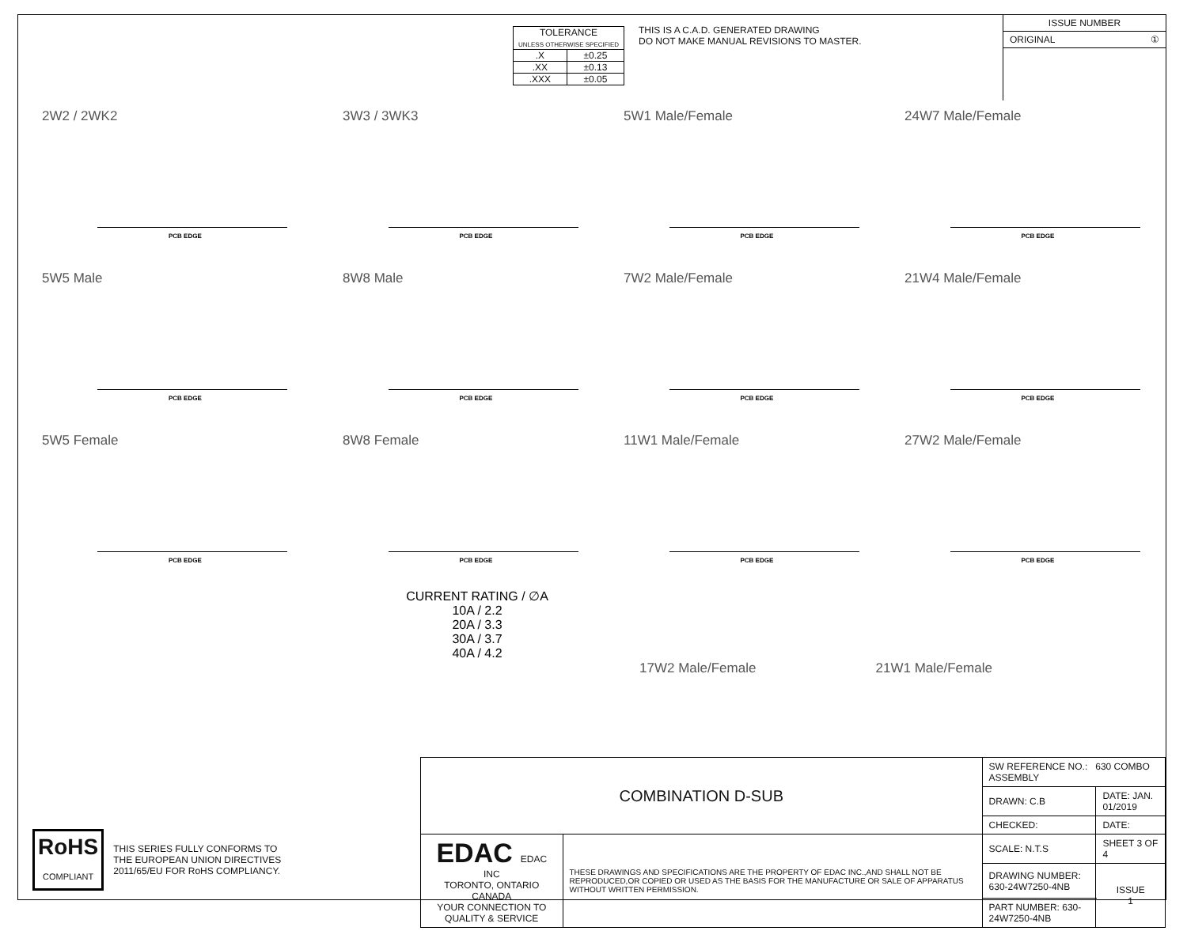| TOLERANCE UNLESS OTHERWISE SPECIFIED | |
| .X | ±0.25 |
| .XX | ±0.13 |
| .XXX | ±0.05 |
THIS IS A C.A.D. GENERATED DRAWING
DO NOT MAKE MANUAL REVISIONS TO MASTER.
ISSUE NUMBER
ORIGINAL ①
2W2 / 2WK2
PCB EDGE
3W3 / 3WK3
PCB EDGE
5W1 Male/Female
PCB EDGE
24W7 Male/Female
PCB EDGE
5W5 Male
PCB EDGE
8W8 Male
PCB EDGE
7W2 Male/Female
PCB EDGE
21W4 Male/Female
PCB EDGE
5W5 Female
PCB EDGE
8W8 Female
PCB EDGE
11W1 Male/Female
PCB EDGE
27W2 Male/Female
PCB EDGE
CURRENT RATING / ∅A
10A / 2.2
20A / 3.3
30A / 3.7
40A / 4.2
17W2 Male/Female 21W1 Male/Female
RoHS
COMPLIANT
THIS SERIES FULLY CONFORMS TO
THE EUROPEAN UNION DIRECTIVES
2011/65/EU FOR RoHS COMPLIANCY.
| COMBINATION D-SUB | | SW REFERENCE NO.: 630 COMBO ASSEMBLY | | |
| | | DRAWN: C.B | DATE: JAN. 01/2019 | |
| | | CHECKED: | DATE: | |
| EDAC EDAC INC TORONTO, ONTARIO CANADA YOUR CONNECTION TO QUALITY & SERVICE | THESE DRAWINGS AND SPECIFICATIONS ARE THE PROPERTY OF EDAC INC.,AND SHALL NOT BE REPRODUCED,OR COPIED OR USED AS THE BASIS FOR THE MANUFACTURE OR SALE OF APPARATUS WITHOUT WRITTEN PERMISSION. | SCALE: N.T.S | SHEET 3 OF 4 | |
| | | DRAWING NUMBER: 630-24W7250-4NB | | ISSUE 1 |
| | | PART NUMBER: 630-24W7250-4NB | | |